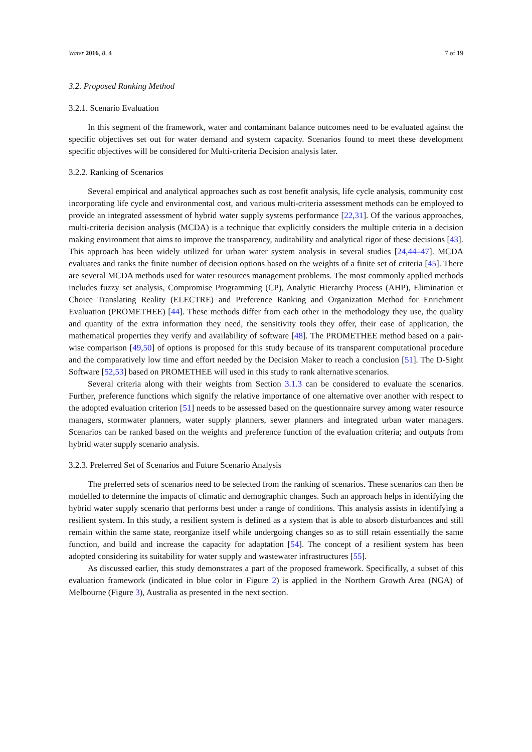Water 2016, 8, 4 7 of 19
3.2. Proposed Ranking Method
3.2.1. Scenario Evaluation
In this segment of the framework, water and contaminant balance outcomes need to be evaluated against the specific objectives set out for water demand and system capacity. Scenarios found to meet these development specific objectives will be considered for Multi-criteria Decision analysis later.
3.2.2. Ranking of Scenarios
Several empirical and analytical approaches such as cost benefit analysis, life cycle analysis, community cost incorporating life cycle and environmental cost, and various multi-criteria assessment methods can be employed to provide an integrated assessment of hybrid water supply systems performance [22,31]. Of the various approaches, multi-criteria decision analysis (MCDA) is a technique that explicitly considers the multiple criteria in a decision making environment that aims to improve the transparency, auditability and analytical rigor of these decisions [43]. This approach has been widely utilized for urban water system analysis in several studies [24,44–47]. MCDA evaluates and ranks the finite number of decision options based on the weights of a finite set of criteria [45]. There are several MCDA methods used for water resources management problems. The most commonly applied methods includes fuzzy set analysis, Compromise Programming (CP), Analytic Hierarchy Process (AHP), Elimination et Choice Translating Reality (ELECTRE) and Preference Ranking and Organization Method for Enrichment Evaluation (PROMETHEE) [44]. These methods differ from each other in the methodology they use, the quality and quantity of the extra information they need, the sensitivity tools they offer, their ease of application, the mathematical properties they verify and availability of software [48]. The PROMETHEE method based on a pair-wise comparison [49,50] of options is proposed for this study because of its transparent computational procedure and the comparatively low time and effort needed by the Decision Maker to reach a conclusion [51]. The D-Sight Software [52,53] based on PROMETHEE will used in this study to rank alternative scenarios.
Several criteria along with their weights from Section 3.1.3 can be considered to evaluate the scenarios. Further, preference functions which signify the relative importance of one alternative over another with respect to the adopted evaluation criterion [51] needs to be assessed based on the questionnaire survey among water resource managers, stormwater planners, water supply planners, sewer planners and integrated urban water managers. Scenarios can be ranked based on the weights and preference function of the evaluation criteria; and outputs from hybrid water supply scenario analysis.
3.2.3. Preferred Set of Scenarios and Future Scenario Analysis
The preferred sets of scenarios need to be selected from the ranking of scenarios. These scenarios can then be modelled to determine the impacts of climatic and demographic changes. Such an approach helps in identifying the hybrid water supply scenario that performs best under a range of conditions. This analysis assists in identifying a resilient system. In this study, a resilient system is defined as a system that is able to absorb disturbances and still remain within the same state, reorganize itself while undergoing changes so as to still retain essentially the same function, and build and increase the capacity for adaptation [54]. The concept of a resilient system has been adopted considering its suitability for water supply and wastewater infrastructures [55].
As discussed earlier, this study demonstrates a part of the proposed framework. Specifically, a subset of this evaluation framework (indicated in blue color in Figure 2) is applied in the Northern Growth Area (NGA) of Melbourne (Figure 3), Australia as presented in the next section.